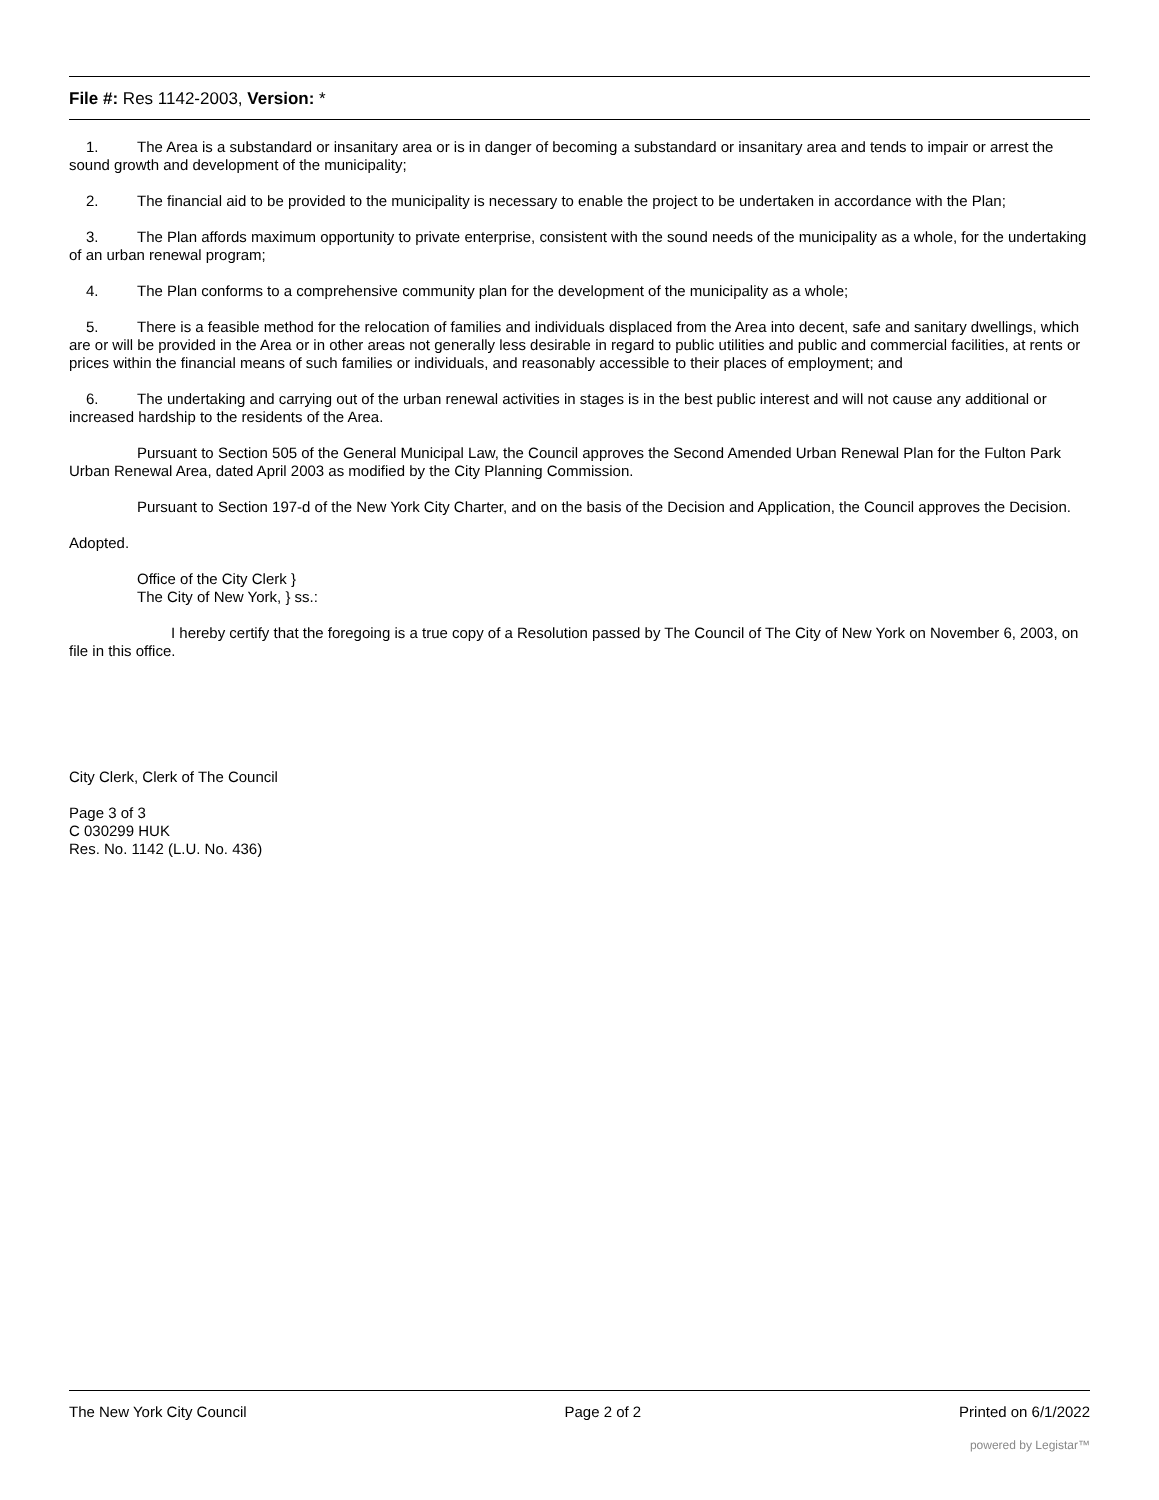File #: Res 1142-2003, Version: *
1. The Area is a substandard or insanitary area or is in danger of becoming a substandard or insanitary area and tends to impair or arrest the sound growth and development of the municipality;
2. The financial aid to be provided to the municipality is necessary to enable the project to be undertaken in accordance with the Plan;
3. The Plan affords maximum opportunity to private enterprise, consistent with the sound needs of the municipality as a whole, for the undertaking of an urban renewal program;
4. The Plan conforms to a comprehensive community plan for the development of the municipality as a whole;
5. There is a feasible method for the relocation of families and individuals displaced from the Area into decent, safe and sanitary dwellings, which are or will be provided in the Area or in other areas not generally less desirable in regard to public utilities and public and commercial facilities, at rents or prices within the financial means of such families or individuals, and reasonably accessible to their places of employment; and
6. The undertaking and carrying out of the urban renewal activities in stages is in the best public interest and will not cause any additional or increased hardship to the residents of the Area.
Pursuant to Section 505 of the General Municipal Law, the Council approves the Second Amended Urban Renewal Plan for the Fulton Park Urban Renewal Area, dated April 2003 as modified by the City Planning Commission.
Pursuant to Section 197-d of the New York City Charter, and on the basis of the Decision and Application, the Council approves the Decision.
Adopted.
Office of the City Clerk }
The City of New York, } ss.:
I hereby certify that the foregoing is a true copy of a Resolution passed by The Council of The City of New York on November 6, 2003, on file in this office.
City Clerk, Clerk of The Council
Page 3 of 3
C 030299 HUK
Res. No. 1142 (L.U. No. 436)
The New York City Council Page 2 of 2 Printed on 6/1/2022
powered by Legistar™